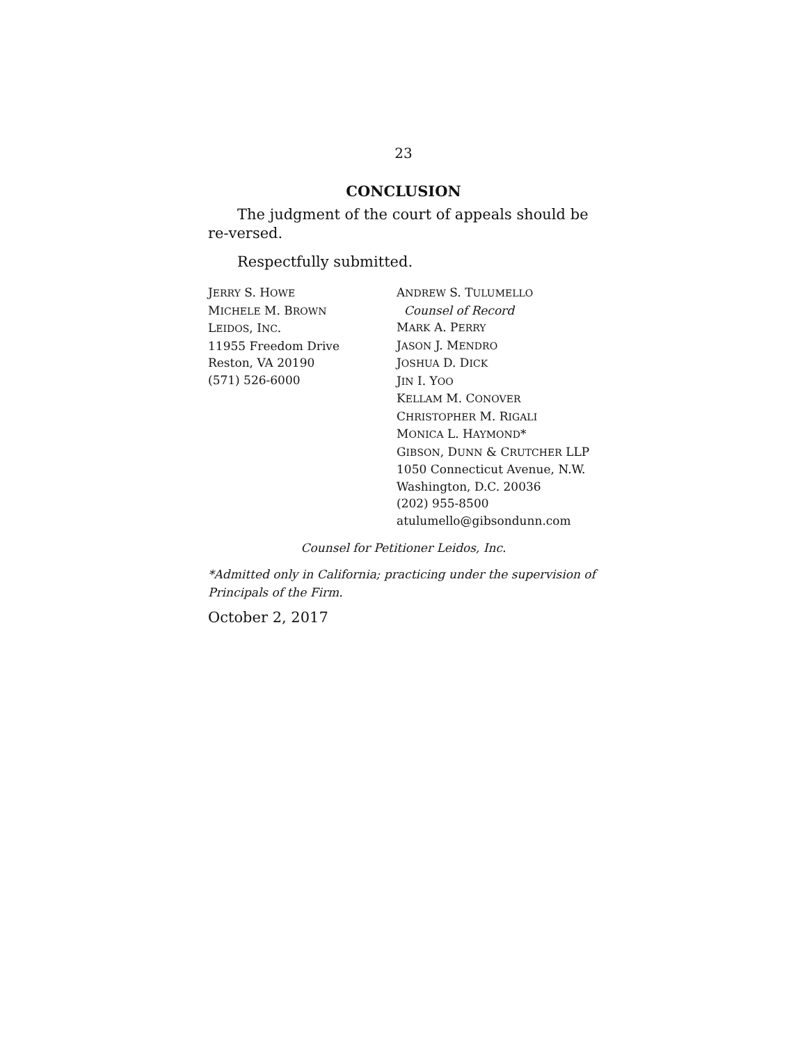23
CONCLUSION
The judgment of the court of appeals should be re-versed.
Respectfully submitted.
JERRY S. HOWE
MICHELE M. BROWN
LEIDOS, INC.
11955 Freedom Drive
Reston, VA 20190
(571) 526-6000
ANDREW S. TULUMELLO
Counsel of Record
MARK A. PERRY
JASON J. MENDRO
JOSHUA D. DICK
JIN I. YOO
KELLAM M. CONOVER
CHRISTOPHER M. RIGALI
MONICA L. HAYMOND*
GIBSON, DUNN & CRUTCHER LLP
1050 Connecticut Avenue, N.W.
Washington, D.C. 20036
(202) 955-8500
atulumello@gibsondunn.com
Counsel for Petitioner Leidos, Inc.
*Admitted only in California; practicing under the supervision of Principals of the Firm.
October 2, 2017